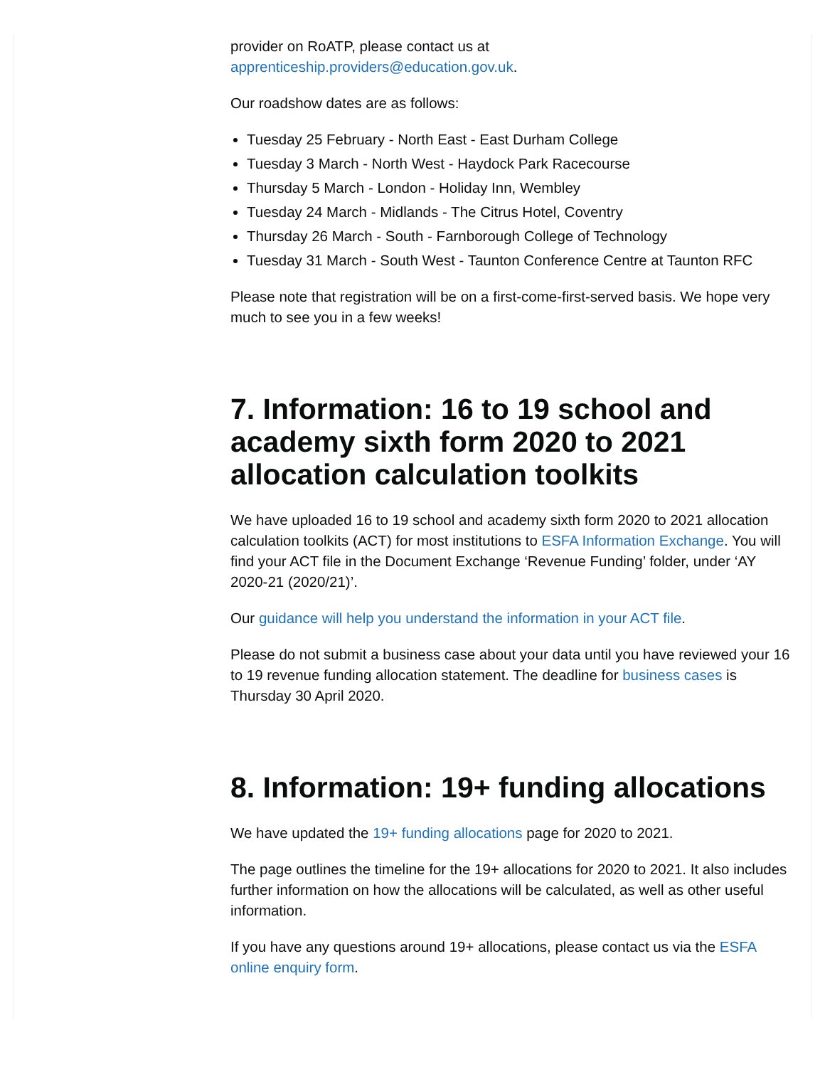provider on RoATP, please contact us at
apprenticeship.providers@education.gov.uk.
Our roadshow dates are as follows:
Tuesday 25 February - North East - East Durham College
Tuesday 3 March - North West - Haydock Park Racecourse
Thursday 5 March - London - Holiday Inn, Wembley
Tuesday 24 March - Midlands - The Citrus Hotel, Coventry
Thursday 26 March - South - Farnborough College of Technology
Tuesday 31 March - South West - Taunton Conference Centre at Taunton RFC
Please note that registration will be on a first-come-first-served basis. We hope very much to see you in a few weeks!
7. Information: 16 to 19 school and academy sixth form 2020 to 2021 allocation calculation toolkits
We have uploaded 16 to 19 school and academy sixth form 2020 to 2021 allocation calculation toolkits (ACT) for most institutions to ESFA Information Exchange. You will find your ACT file in the Document Exchange ‘Revenue Funding’ folder, under ‘AY 2020-21 (2020/21)’.
Our guidance will help you understand the information in your ACT file.
Please do not submit a business case about your data until you have reviewed your 16 to 19 revenue funding allocation statement. The deadline for business cases is Thursday 30 April 2020.
8. Information: 19+ funding allocations
We have updated the 19+ funding allocations page for 2020 to 2021.
The page outlines the timeline for the 19+ allocations for 2020 to 2021. It also includes further information on how the allocations will be calculated, as well as other useful information.
If you have any questions around 19+ allocations, please contact us via the ESFA online enquiry form.